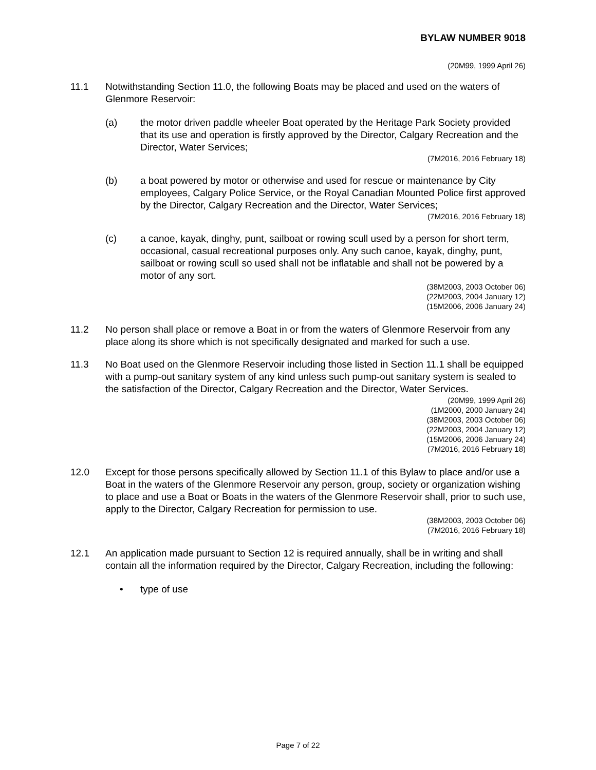BYLAW NUMBER 9018
(20M99, 1999 April 26)
11.1 Notwithstanding Section 11.0, the following Boats may be placed and used on the waters of Glenmore Reservoir:
(a) the motor driven paddle wheeler Boat operated by the Heritage Park Society provided that its use and operation is firstly approved by the Director, Calgary Recreation and the Director, Water Services;
(7M2016, 2016 February 18)
(b) a boat powered by motor or otherwise and used for rescue or maintenance by City employees, Calgary Police Service, or the Royal Canadian Mounted Police first approved by the Director, Calgary Recreation and the Director, Water Services;
(7M2016, 2016 February 18)
(c) a canoe, kayak, dinghy, punt, sailboat or rowing scull used by a person for short term, occasional, casual recreational purposes only. Any such canoe, kayak, dinghy, punt, sailboat or rowing scull so used shall not be inflatable and shall not be powered by a motor of any sort.
(38M2003, 2003 October 06)
(22M2003, 2004 January 12)
(15M2006, 2006 January 24)
11.2 No person shall place or remove a Boat in or from the waters of Glenmore Reservoir from any place along its shore which is not specifically designated and marked for such a use.
11.3 No Boat used on the Glenmore Reservoir including those listed in Section 11.1 shall be equipped with a pump-out sanitary system of any kind unless such pump-out sanitary system is sealed to the satisfaction of the Director, Calgary Recreation and the Director, Water Services.
(20M99, 1999 April 26)
(1M2000, 2000 January 24)
(38M2003, 2003 October 06)
(22M2003, 2004 January 12)
(15M2006, 2006 January 24)
(7M2016, 2016 February 18)
12.0 Except for those persons specifically allowed by Section 11.1 of this Bylaw to place and/or use a Boat in the waters of the Glenmore Reservoir any person, group, society or organization wishing to place and use a Boat or Boats in the waters of the Glenmore Reservoir shall, prior to such use, apply to the Director, Calgary Recreation for permission to use.
(38M2003, 2003 October 06)
(7M2016, 2016 February 18)
12.1 An application made pursuant to Section 12 is required annually, shall be in writing and shall contain all the information required by the Director, Calgary Recreation, including the following:
• type of use
Page 7 of 22